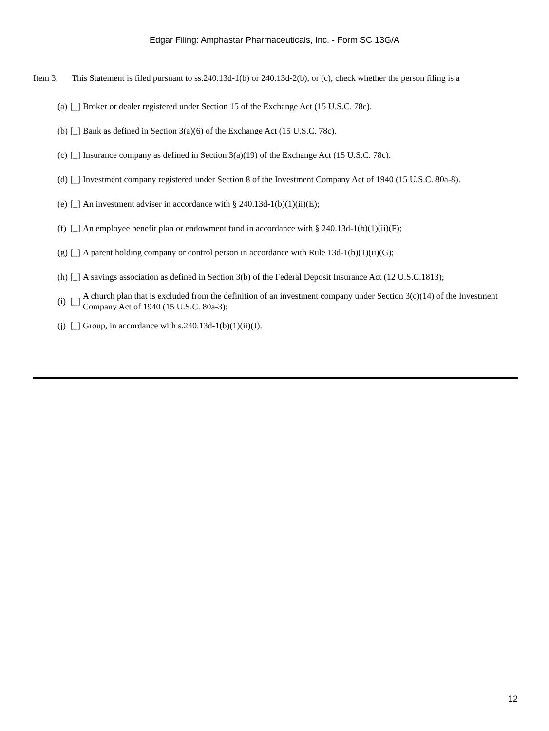Edgar Filing: Amphastar Pharmaceuticals, Inc. - Form SC 13G/A
Item 3. This Statement is filed pursuant to ss.240.13d-1(b) or 240.13d-2(b), or (c), check whether the person filing is a
| (a) | [_] | Broker or dealer registered under Section 15 of the Exchange Act (15 U.S.C. 78c). |
| (b) | [_] | Bank as defined in Section 3(a)(6) of the Exchange Act (15 U.S.C. 78c). |
| (c) | [_] | Insurance company as defined in Section 3(a)(19) of the Exchange Act (15 U.S.C. 78c). |
| (d) | [_] | Investment company registered under Section 8 of the Investment Company Act of 1940 (15 U.S.C. 80a-8). |
| (e) | [_] | An investment adviser in accordance with § 240.13d-1(b)(1)(ii)(E); |
| (f) | [_] | An employee benefit plan or endowment fund in accordance with § 240.13d-1(b)(1)(ii)(F); |
| (g) | [_] | A parent holding company or control person in accordance with Rule 13d-1(b)(1)(ii)(G); |
| (h) | [_] | A savings association as defined in Section 3(b) of the Federal Deposit Insurance Act (12 U.S.C.1813); |
| (i) | [_] | A church plan that is excluded from the definition of an investment company under Section 3(c)(14) of the Investment Company Act of 1940 (15 U.S.C. 80a-3); |
| (j) | [_] | Group, in accordance with s.240.13d-1(b)(1)(ii)(J). |
12